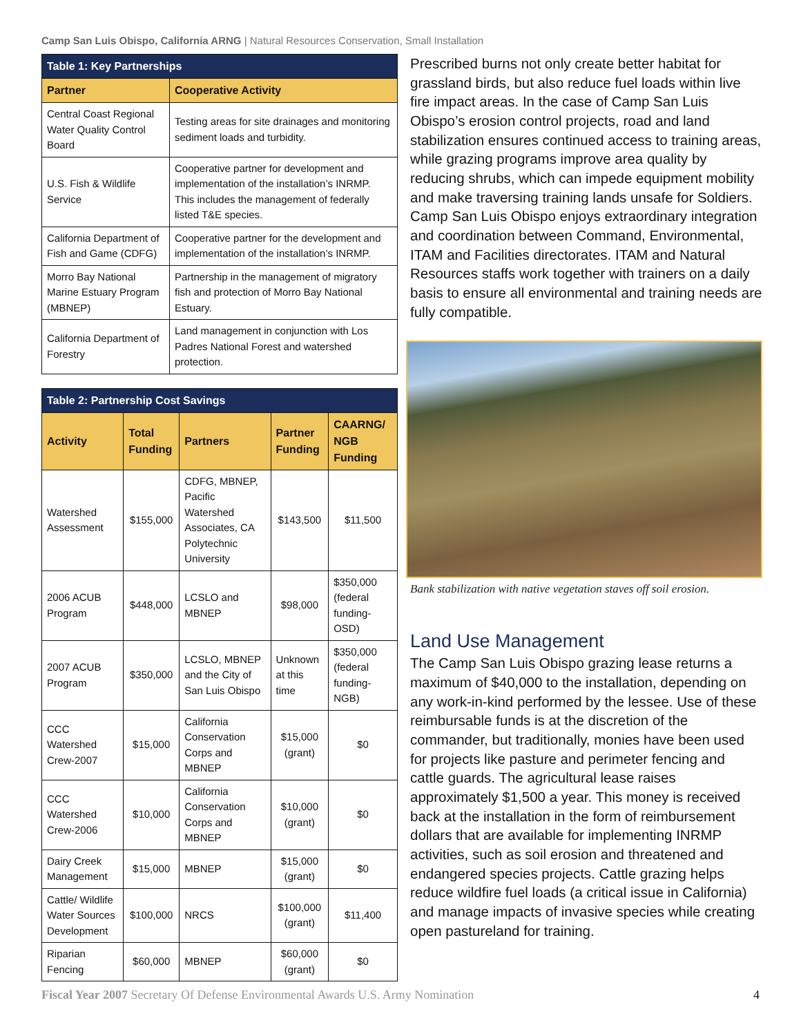Camp San Luis Obispo, California ARNG | Natural Resources Conservation, Small Installation
| Table 1: Key Partnerships | |
| --- | --- |
| Partner | Cooperative Activity |
| Central Coast Regional Water Quality Control Board | Testing areas for site drainages and monitoring sediment loads and turbidity. |
| U.S. Fish & Wildlife Service | Cooperative partner for development and implementation of the installation’s INRMP. This includes the management of federally listed T&E species. |
| California Department of Fish and Game (CDFG) | Cooperative partner for the development and implementation of the installation’s INRMP. |
| Morro Bay National Marine Estuary Program (MBNEP) | Partnership in the management of migratory fish and protection of Morro Bay National Estuary. |
| California Department of Forestry | Land management in conjunction with Los Padres National Forest and watershed protection. |
| Table 2: Partnership Cost Savings | | | | |
| --- | --- | --- | --- | --- |
| Activity | Total Funding | Partners | Partner Funding | CAARNG/ NGB Funding |
| Watershed Assessment | $155,000 | CDFG, MBNEP, Pacific Watershed Associates, CA Polytechnic University | $143,500 | $11,500 |
| 2006 ACUB Program | $448,000 | LCSLO and MBNEP | $98,000 | $350,000 (federal funding-OSD) |
| 2007 ACUB Program | $350,000 | LCSLO, MBNEP and the City of San Luis Obispo | Unknown at this time | $350,000 (federal funding-NGB) |
| CCC Watershed Crew-2007 | $15,000 | California Conservation Corps and MBNEP | $15,000 (grant) | $0 |
| CCC Watershed Crew-2006 | $10,000 | California Conservation Corps and MBNEP | $10,000 (grant) | $0 |
| Dairy Creek Management | $15,000 | MBNEP | $15,000 (grant) | $0 |
| Cattle/ Wildlife Water Sources Development | $100,000 | NRCS | $100,000 (grant) | $11,400 |
| Riparian Fencing | $60,000 | MBNEP | $60,000 (grant) | $0 |
Prescribed burns not only create better habitat for grassland birds, but also reduce fuel loads within live fire impact areas. In the case of Camp San Luis Obispo’s erosion control projects, road and land stabilization ensures continued access to training areas, while grazing programs improve area quality by reducing shrubs, which can impede equipment mobility and make traversing training lands unsafe for Soldiers. Camp San Luis Obispo enjoys extraordinary integration and coordination between Command, Environmental, ITAM and Facilities directorates. ITAM and Natural Resources staffs work together with trainers on a daily basis to ensure all environmental and training needs are fully compatible.
Bank stabilization with native vegetation staves off soil erosion.
Land Use Management
The Camp San Luis Obispo grazing lease returns a maximum of $40,000 to the installation, depending on any work-in-kind performed by the lessee. Use of these reimbursable funds is at the discretion of the commander, but traditionally, monies have been used for projects like pasture and perimeter fencing and cattle guards. The agricultural lease raises approximately $1,500 a year. This money is received back at the installation in the form of reimbursement dollars that are available for implementing INRMP activities, such as soil erosion and threatened and endangered species projects. Cattle grazing helps reduce wildfire fuel loads (a critical issue in California) and manage impacts of invasive species while creating open pastureland for training.
Fiscal Year 2007 Secretary Of Defense Environmental Awards U.S. Army Nomination 4